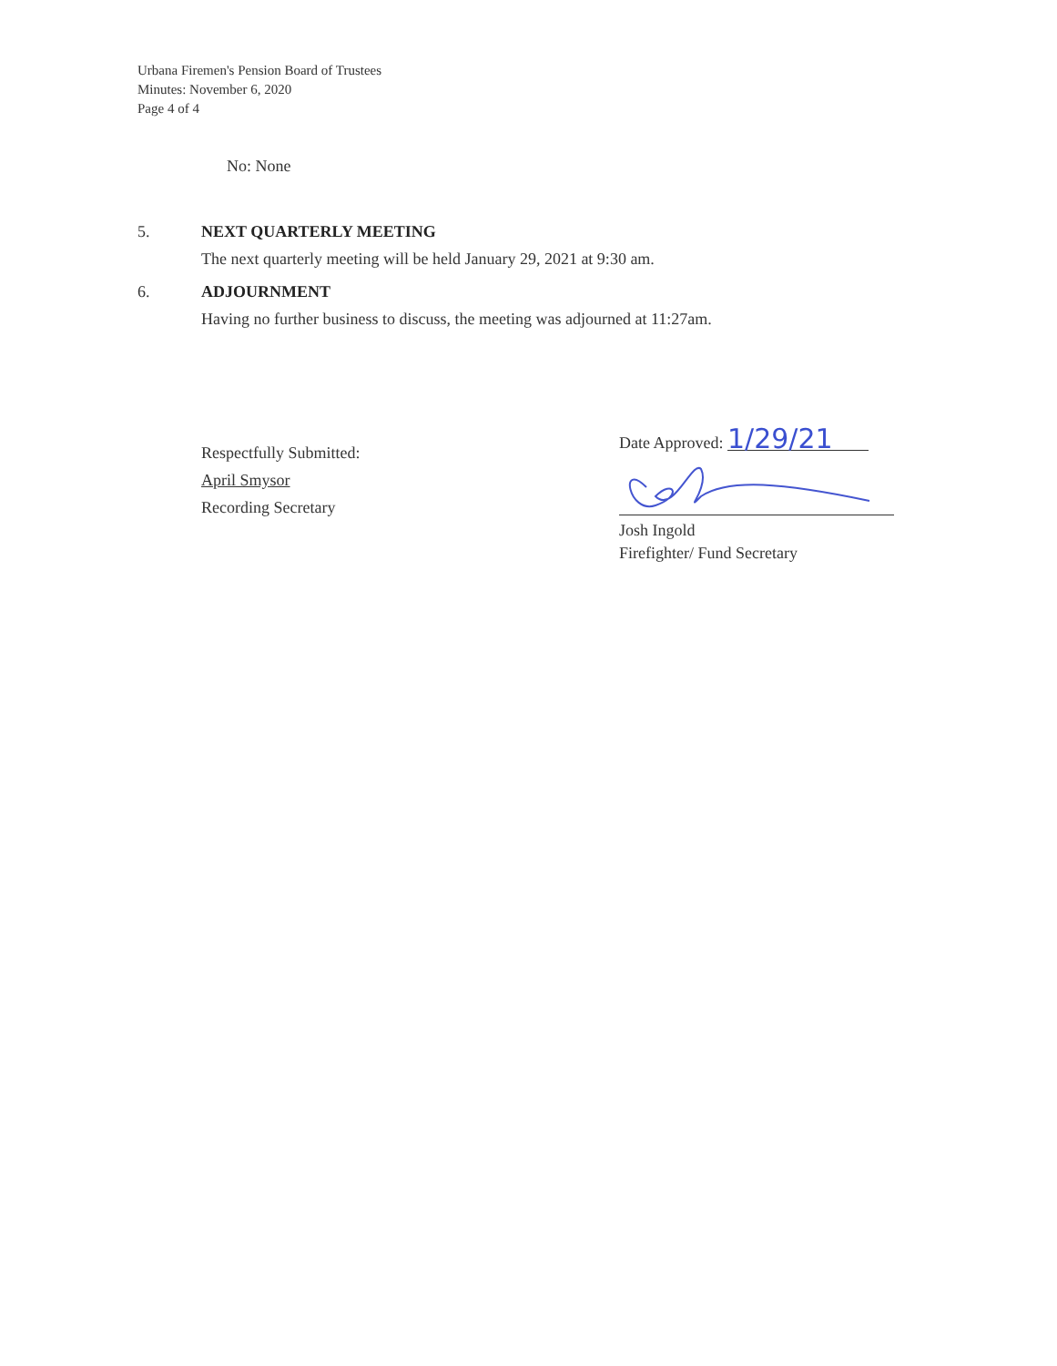Urbana Firemen's Pension Board of Trustees
Minutes: November 6, 2020
Page 4 of 4
No: None
5. NEXT QUARTERLY MEETING
The next quarterly meeting will be held January 29, 2021 at 9:30 am.
6. ADJOURNMENT
Having no further business to discuss, the meeting was adjourned at 11:27am.
Respectfully Submitted:
April Smysor
Recording Secretary
Date Approved: 1/29/21
Josh Ingold
Firefighter/ Fund Secretary